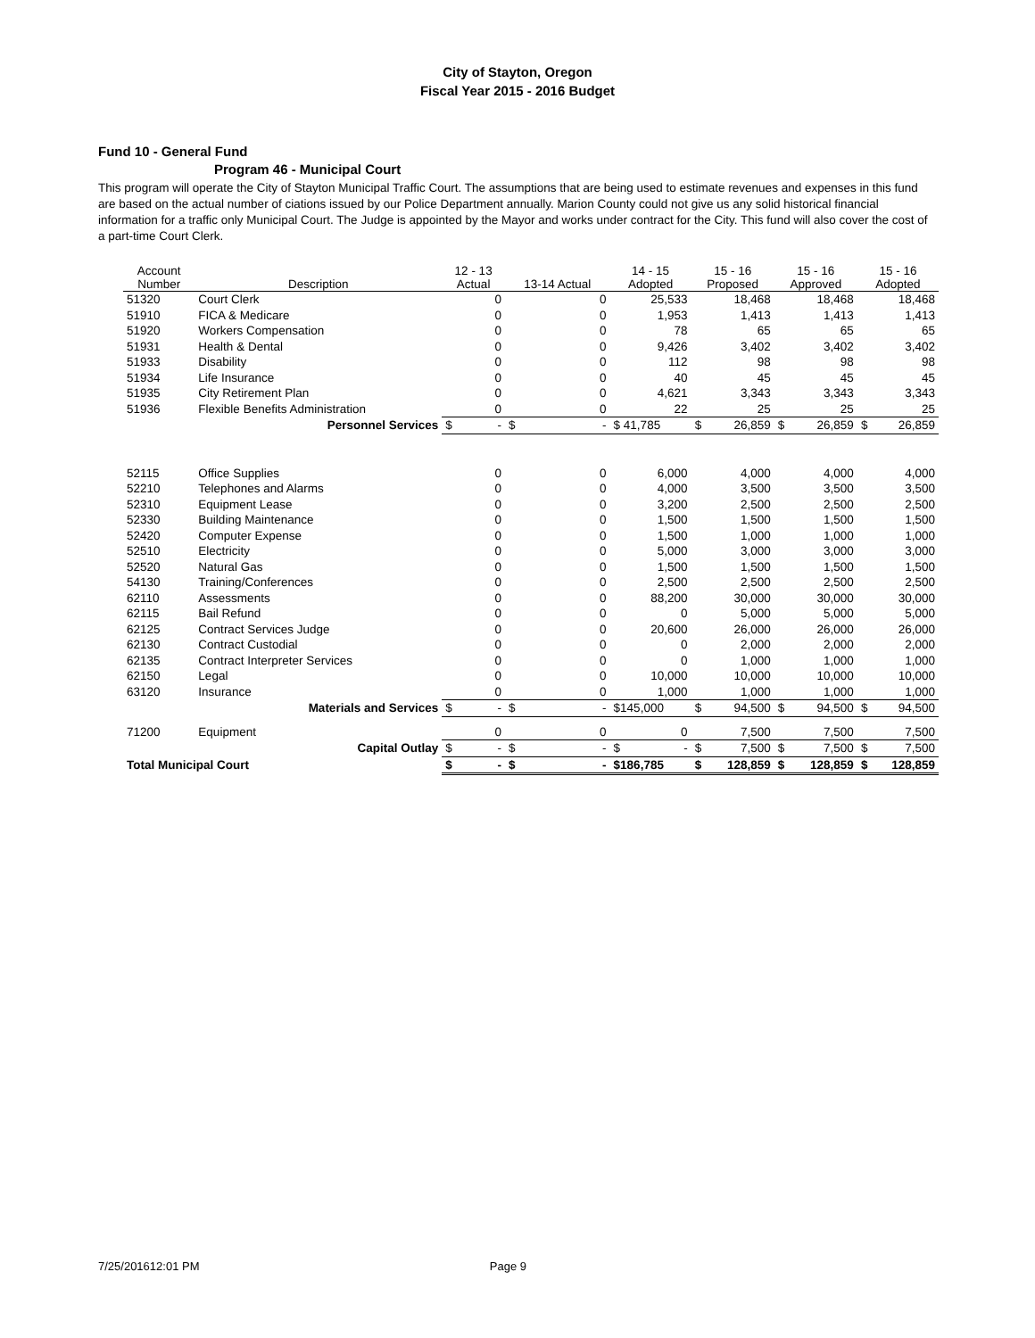City of Stayton, Oregon
Fiscal Year 2015 - 2016 Budget
Fund 10 - General Fund
Program 46 - Municipal Court
This program will operate the City of Stayton Municipal Traffic Court. The assumptions that are being used to estimate revenues and expenses in this fund are based on the actual number of ciations issued by our Police Department annually. Marion County could not give us any solid historical financial information for a traffic only Municipal Court. The Judge is appointed by the Mayor and works under contract for the City. This fund will also cover the cost of a part-time Court Clerk.
| Account Number | Description | 12 - 13 Actual | 13-14 Actual | 14 - 15 Adopted | 15 - 16 Proposed | 15 - 16 Approved | 15 - 16 Adopted |
| --- | --- | --- | --- | --- | --- | --- | --- |
| 51320 | Court Clerk | 0 | 0 | 25,533 | 18,468 | 18,468 | 18,468 |
| 51910 | FICA & Medicare | 0 | 0 | 1,953 | 1,413 | 1,413 | 1,413 |
| 51920 | Workers Compensation | 0 | 0 | 78 | 65 | 65 | 65 |
| 51931 | Health & Dental | 0 | 0 | 9,426 | 3,402 | 3,402 | 3,402 |
| 51933 | Disability | 0 | 0 | 112 | 98 | 98 | 98 |
| 51934 | Life Insurance | 0 | 0 | 40 | 45 | 45 | 45 |
| 51935 | City Retirement Plan | 0 | 0 | 4,621 | 3,343 | 3,343 | 3,343 |
| 51936 | Flexible Benefits Administration | 0 | 0 | 22 | 25 | 25 | 25 |
| | Personnel Services | $ - | $ - | $ 41,785 | $ 26,859 | $ 26,859 | $ 26,859 |
| 52115 | Office Supplies | 0 | 0 | 6,000 | 4,000 | 4,000 | 4,000 |
| 52210 | Telephones and Alarms | 0 | 0 | 4,000 | 3,500 | 3,500 | 3,500 |
| 52310 | Equipment Lease | 0 | 0 | 3,200 | 2,500 | 2,500 | 2,500 |
| 52330 | Building Maintenance | 0 | 0 | 1,500 | 1,500 | 1,500 | 1,500 |
| 52420 | Computer Expense | 0 | 0 | 1,500 | 1,000 | 1,000 | 1,000 |
| 52510 | Electricity | 0 | 0 | 5,000 | 3,000 | 3,000 | 3,000 |
| 52520 | Natural Gas | 0 | 0 | 1,500 | 1,500 | 1,500 | 1,500 |
| 54130 | Training/Conferences | 0 | 0 | 2,500 | 2,500 | 2,500 | 2,500 |
| 62110 | Assessments | 0 | 0 | 88,200 | 30,000 | 30,000 | 30,000 |
| 62115 | Bail Refund | 0 | 0 | 0 | 5,000 | 5,000 | 5,000 |
| 62125 | Contract Services Judge | 0 | 0 | 20,600 | 26,000 | 26,000 | 26,000 |
| 62130 | Contract Custodial | 0 | 0 | 0 | 2,000 | 2,000 | 2,000 |
| 62135 | Contract Interpreter Services | 0 | 0 | 0 | 1,000 | 1,000 | 1,000 |
| 62150 | Legal | 0 | 0 | 10,000 | 10,000 | 10,000 | 10,000 |
| 63120 | Insurance | 0 | 0 | 1,000 | 1,000 | 1,000 | 1,000 |
| | Materials and Services | $ - | $ - | $145,000 | $ 94,500 | $ 94,500 | $ 94,500 |
| 71200 | Equipment | 0 | 0 | 0 | 7,500 | 7,500 | 7,500 |
| | Capital Outlay | $ - | $ - | $ - | $ 7,500 | $ 7,500 | $ 7,500 |
| Total Municipal Court | | $ - | $ - | $186,785 | $ 128,859 | $ 128,859 | $ 128,859 |
7/25/201612:01 PM Page 9